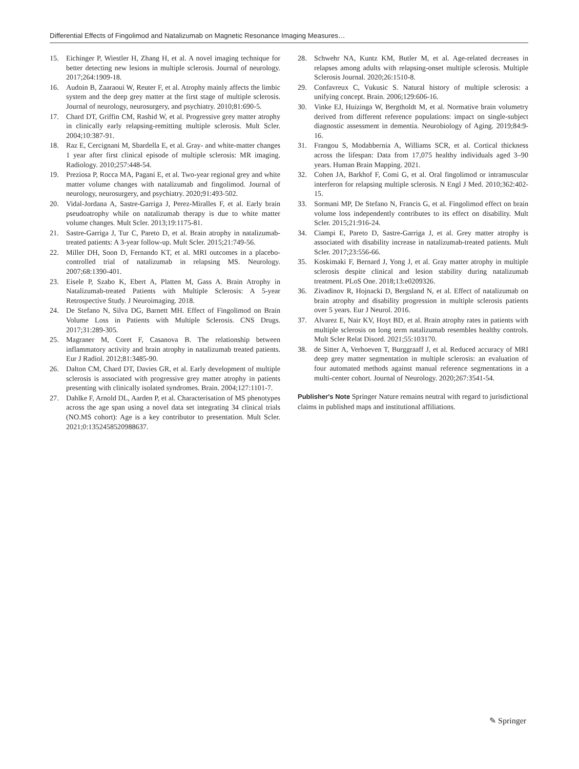Differential Effects of Fingolimod and Natalizumab on Magnetic Resonance Imaging Measures…
15. Eichinger P, Wiestler H, Zhang H, et al. A novel imaging technique for better detecting new lesions in multiple sclerosis. Journal of neurology. 2017;264:1909-18.
16. Audoin B, Zaaraoui W, Reuter F, et al. Atrophy mainly affects the limbic system and the deep grey matter at the first stage of multiple sclerosis. Journal of neurology, neurosurgery, and psychiatry. 2010;81:690-5.
17. Chard DT, Griffin CM, Rashid W, et al. Progressive grey matter atrophy in clinically early relapsing-remitting multiple sclerosis. Mult Scler. 2004;10:387-91.
18. Raz E, Cercignani M, Sbardella E, et al. Gray- and white-matter changes 1 year after first clinical episode of multiple sclerosis: MR imaging. Radiology. 2010;257:448-54.
19. Preziosa P, Rocca MA, Pagani E, et al. Two-year regional grey and white matter volume changes with natalizumab and fingolimod. Journal of neurology, neurosurgery, and psychiatry. 2020;91:493-502.
20. Vidal-Jordana A, Sastre-Garriga J, Perez-Miralles F, et al. Early brain pseudoatrophy while on natalizumab therapy is due to white matter volume changes. Mult Scler. 2013;19:1175-81.
21. Sastre-Garriga J, Tur C, Pareto D, et al. Brain atrophy in natalizumab-treated patients: A 3-year follow-up. Mult Scler. 2015;21:749-56.
22. Miller DH, Soon D, Fernando KT, et al. MRI outcomes in a placebo-controlled trial of natalizumab in relapsing MS. Neurology. 2007;68:1390-401.
23. Eisele P, Szabo K, Ebert A, Platten M, Gass A. Brain Atrophy in Natalizumab-treated Patients with Multiple Sclerosis: A 5-year Retrospective Study. J Neuroimaging. 2018.
24. De Stefano N, Silva DG, Barnett MH. Effect of Fingolimod on Brain Volume Loss in Patients with Multiple Sclerosis. CNS Drugs. 2017;31:289-305.
25. Magraner M, Coret F, Casanova B. The relationship between inflammatory activity and brain atrophy in natalizumab treated patients. Eur J Radiol. 2012;81:3485-90.
26. Dalton CM, Chard DT, Davies GR, et al. Early development of multiple sclerosis is associated with progressive grey matter atrophy in patients presenting with clinically isolated syndromes. Brain. 2004;127:1101-7.
27. Dahlke F, Arnold DL, Aarden P, et al. Characterisation of MS phenotypes across the age span using a novel data set integrating 34 clinical trials (NO.MS cohort): Age is a key contributor to presentation. Mult Scler. 2021;0:1352458520988637.
28. Schwehr NA, Kuntz KM, Butler M, et al. Age-related decreases in relapses among adults with relapsing-onset multiple sclerosis. Multiple Sclerosis Journal. 2020;26:1510-8.
29. Confavreux C, Vukusic S. Natural history of multiple sclerosis: a unifying concept. Brain. 2006;129:606-16.
30. Vinke EJ, Huizinga W, Bergtholdt M, et al. Normative brain volumetry derived from different reference populations: impact on single-subject diagnostic assessment in dementia. Neurobiology of Aging. 2019;84:9-16.
31. Frangou S, Modabbernia A, Williams SCR, et al. Cortical thickness across the lifespan: Data from 17,075 healthy individuals aged 3–90 years. Human Brain Mapping. 2021.
32. Cohen JA, Barkhof F, Comi G, et al. Oral fingolimod or intramuscular interferon for relapsing multiple sclerosis. N Engl J Med. 2010;362:402-15.
33. Sormani MP, De Stefano N, Francis G, et al. Fingolimod effect on brain volume loss independently contributes to its effect on disability. Mult Scler. 2015;21:916-24.
34. Ciampi E, Pareto D, Sastre-Garriga J, et al. Grey matter atrophy is associated with disability increase in natalizumab-treated patients. Mult Scler. 2017;23:556-66.
35. Koskimaki F, Bernard J, Yong J, et al. Gray matter atrophy in multiple sclerosis despite clinical and lesion stability during natalizumab treatment. PLoS One. 2018;13:e0209326.
36. Zivadinov R, Hojnacki D, Bergsland N, et al. Effect of natalizumab on brain atrophy and disability progression in multiple sclerosis patients over 5 years. Eur J Neurol. 2016.
37. Alvarez E, Nair KV, Hoyt BD, et al. Brain atrophy rates in patients with multiple sclerosis on long term natalizumab resembles healthy controls. Mult Scler Relat Disord. 2021;55:103170.
38. de Sitter A, Verhoeven T, Burggraaff J, et al. Reduced accuracy of MRI deep grey matter segmentation in multiple sclerosis: an evaluation of four automated methods against manual reference segmentations in a multi-center cohort. Journal of Neurology. 2020;267:3541-54.
Publisher's Note Springer Nature remains neutral with regard to jurisdictional claims in published maps and institutional affiliations.
✎ Springer